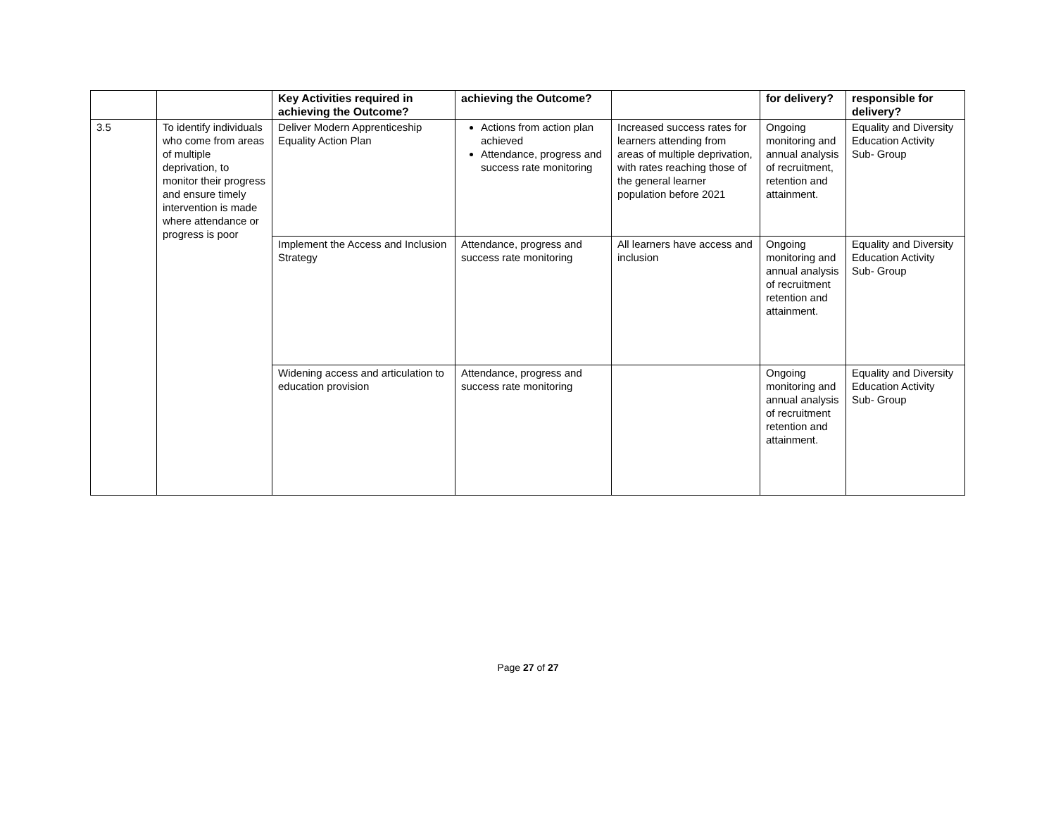| | | Key Activities required in achieving the Outcome? | achieving the Outcome? | | for delivery? | responsible for delivery? |
| --- | --- | --- | --- | --- | --- | --- |
| 3.5 | To identify individuals who come from areas of multiple deprivation, to monitor their progress and ensure timely intervention is made where attendance or progress is poor | Deliver Modern Apprenticeship Equality Action Plan | Actions from action plan achieved Attendance, progress and success rate monitoring | Increased success rates for learners attending from areas of multiple deprivation, with rates reaching those of the general learner population before 2021 | Ongoing monitoring and annual analysis of recruitment, retention and attainment. | Equality and Diversity Education Activity Sub- Group |
| | | Implement the Access and Inclusion Strategy | Attendance, progress and success rate monitoring | All learners have access and inclusion | Ongoing monitoring and annual analysis of recruitment retention and attainment. | Equality and Diversity Education Activity Sub- Group |
| | | Widening access and articulation to education provision | Attendance, progress and success rate monitoring | | Ongoing monitoring and annual analysis of recruitment retention and attainment. | Equality and Diversity Education Activity Sub- Group |
Page 27 of 27